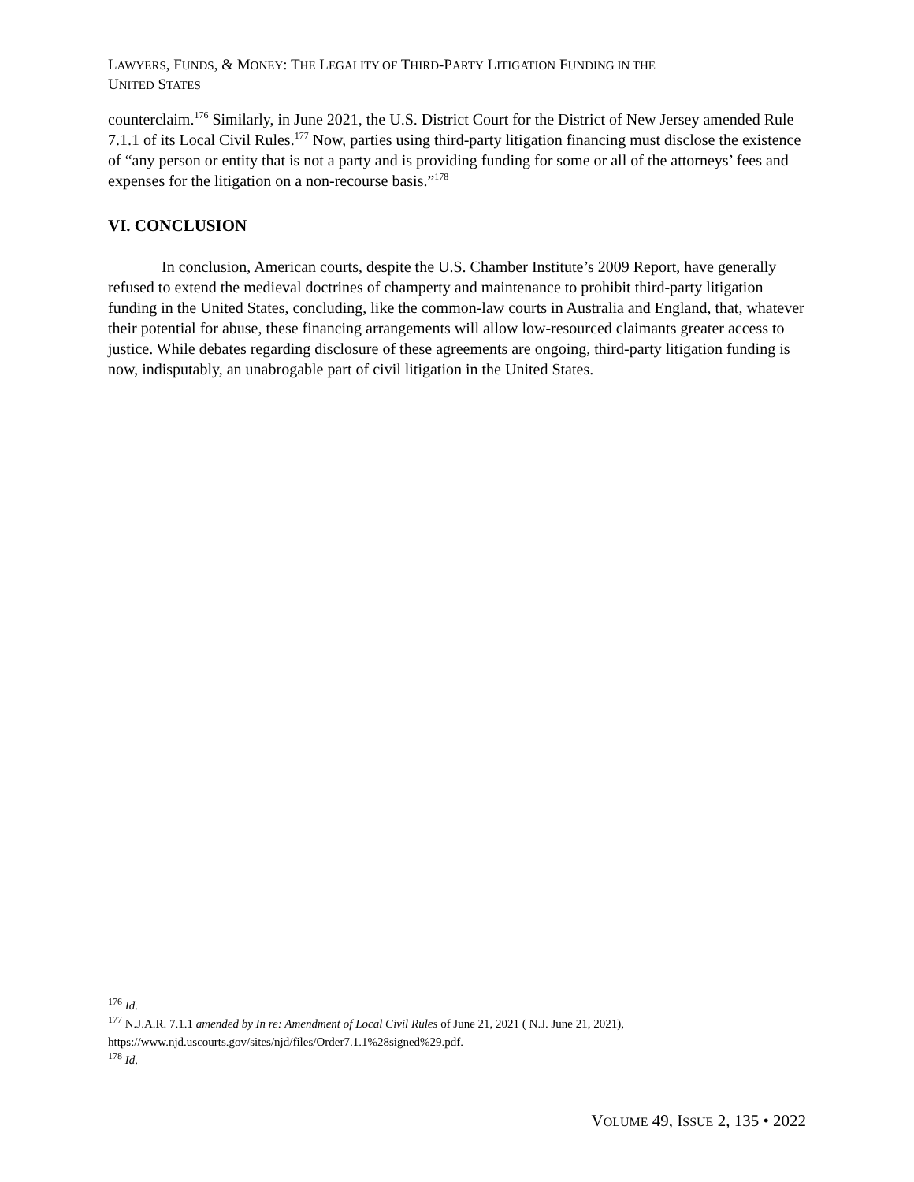LAWYERS, FUNDS, & MONEY: THE LEGALITY OF THIRD-PARTY LITIGATION FUNDING IN THE
UNITED STATES
counterclaim.<sup>176</sup> Similarly, in June 2021, the U.S. District Court for the District of New Jersey amended Rule 7.1.1 of its Local Civil Rules.<sup>177</sup> Now, parties using third-party litigation financing must disclose the existence of “any person or entity that is not a party and is providing funding for some or all of the attorneys’ fees and expenses for the litigation on a non-recourse basis.”<sup>178</sup>
VI. CONCLUSION
In conclusion, American courts, despite the U.S. Chamber Institute’s 2009 Report, have generally refused to extend the medieval doctrines of champerty and maintenance to prohibit third-party litigation funding in the United States, concluding, like the common-law courts in Australia and England, that, whatever their potential for abuse, these financing arrangements will allow low-resourced claimants greater access to justice. While debates regarding disclosure of these agreements are ongoing, third-party litigation funding is now, indisputably, an unabrogable part of civil litigation in the United States.
<sup>176</sup> Id.
<sup>177</sup> N.J.A.R. 7.1.1 amended by In re: Amendment of Local Civil Rules of June 21, 2021 ( N.J. June 21, 2021), https://www.njd.uscourts.gov/sites/njd/files/Order7.1.1%28signed%29.pdf.
<sup>178</sup> Id.
VOLUME 49, ISSUE 2, 135 • 2022